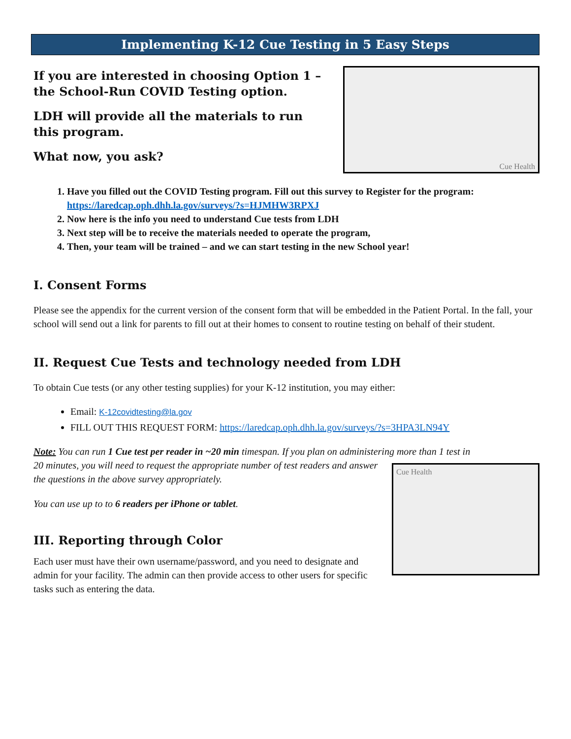Implementing K-12 Cue Testing in 5 Easy Steps
If you are interested in choosing Option 1 –
the School-Run COVID Testing option.
LDH will provide all the materials to run
this program.
What now, you ask?
Cue Health
1. Have you filled out the COVID Testing program. Fill out this survey to Register for the program: https://laredcap.oph.dhh.la.gov/surveys/?s=HJMHW3RPXJ
2. Now here is the info you need to understand Cue tests from LDH
3. Next step will be to receive the materials needed to operate the program,
4. Then, your team will be trained – and we can start testing in the new School year!
I. Consent Forms
Please see the appendix for the current version of the consent form that will be embedded in the Patient Portal. In the fall, your school will send out a link for parents to fill out at their homes to consent to routine testing on behalf of their student.
II. Request Cue Tests and technology needed from LDH
To obtain Cue tests (or any other testing supplies) for your K-12 institution, you may either:
Email: K-12covidtesting@la.gov
FILL OUT THIS REQUEST FORM: https://laredcap.oph.dhh.la.gov/surveys/?s=3HPA3LN94Y
Note: You can run 1 Cue test per reader in ~20 min timespan. If you plan on administering more than 1 test in
20 minutes, you will need to request the appropriate number of test readers and answer the questions in the above survey appropriately.
You can use up to to 6 readers per iPhone or tablet.
III. Reporting through Color
Each user must have their own username/password, and you need to designate and admin for your facility. The admin can then provide access to other users for specific tasks such as entering the data.
Cue Health